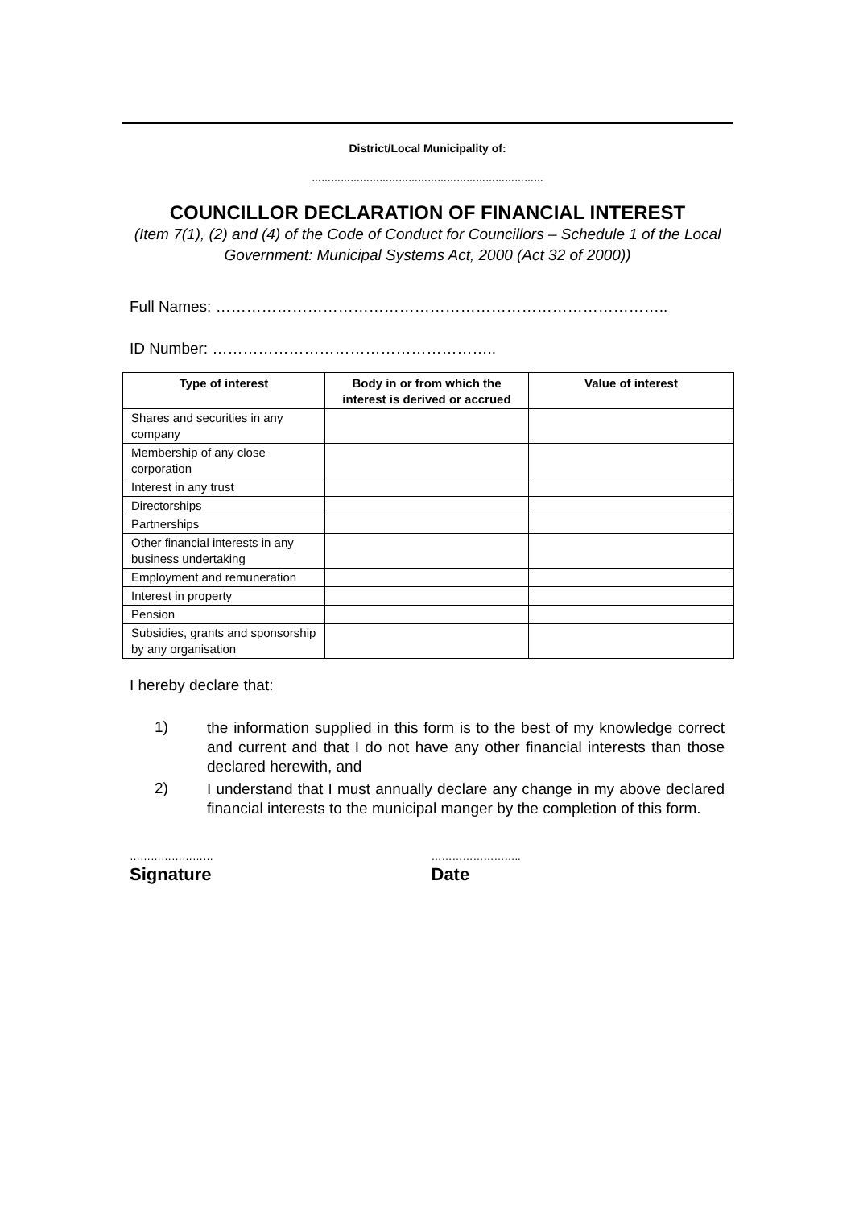District/Local Municipality of:
………………………………………………………………
COUNCILLOR DECLARATION OF FINANCIAL INTEREST
(Item 7(1), (2) and (4) of the Code of Conduct for Councillors – Schedule 1 of the Local Government: Municipal Systems Act, 2000 (Act 32 of 2000))
Full Names: ……………………………………………………………………………..
ID Number: ………………………………………………..
| Type of interest | Body in or from which the interest is derived or accrued | Value of interest |
| --- | --- | --- |
| Shares and securities in any company | | |
| Membership of any close corporation | | |
| Interest in any trust | | |
| Directorships | | |
| Partnerships | | |
| Other financial interests in any business undertaking | | |
| Employment and remuneration | | |
| Interest in property | | |
| Pension | | |
| Subsidies, grants and sponsorship by any organisation | | |
I hereby declare that:
1) the information supplied in this form is to the best of my knowledge correct and current and that I do not have any other financial interests than those declared herewith, and
2) I understand that I must annually declare any change in my above declared financial interests to the municipal manger by the completion of this form.
……………………
Signature
……………………..
Date